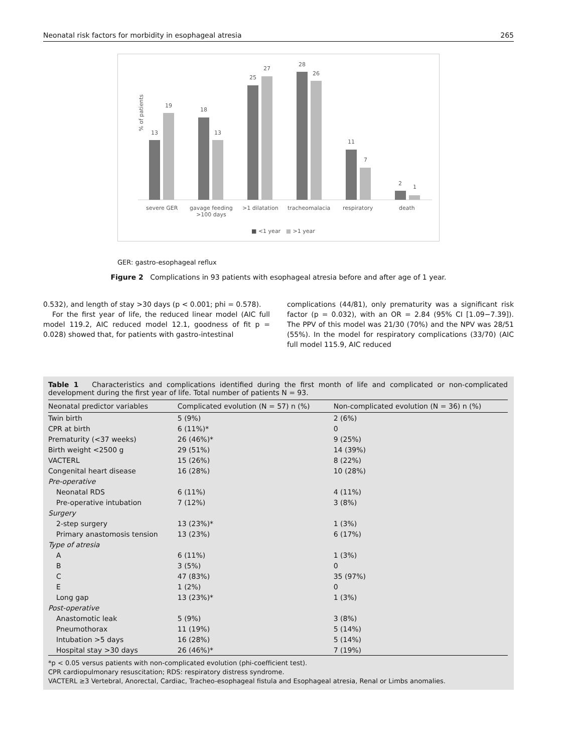Neonatal risk factors for morbidity in esophageal atresia 265
% of patients
13
19
18
13
25
27
28
26
11
7
2
1
severe GER
gavage feeding
>100 days
>1 dilatation tracheomalacia respiratory death
■ <1 year ■ >1 year
GER: gastro-esophageal reflux
Figure 2 Complications in 93 patients with esophageal atresia before and after age of 1 year.
0.532), and length of stay >30 days (p < 0.001; phi = 0.578).
For the first year of life, the reduced linear model (AIC full model 119.2, AIC reduced model 12.1, goodness of fit p = 0.028) showed that, for patients with gastro-intestinal
complications (44/81), only prematurity was a significant risk factor (p = 0.032), with an OR = 2.84 (95% CI [1.09−7.39]). The PPV of this model was 21/30 (70%) and the NPV was 28/51 (55%). In the model for respiratory complications (33/70) (AIC full model 115.9, AIC reduced
Table 1 Characteristics and complications identified during the first month of life and complicated or non-complicated development during the first year of life. Total number of patients N = 93.
| Neonatal predictor variables | Complicated evolution (N = 57) n (%) | Non-complicated evolution (N = 36) n (%) |
| --- | --- | --- |
| Twin birth | 5 (9%) | 2 (6%) |
| CPR at birth | 6 (11%)* | 0 |
| Prematurity (<37 weeks) | 26 (46%)* | 9 (25%) |
| Birth weight <2500 g | 29 (51%) | 14 (39%) |
| VACTERL | 15 (26%) | 8 (22%) |
| Congenital heart disease | 16 (28%) | 10 (28%) |
| Pre-operative | | |
| Neonatal RDS | 6 (11%) | 4 (11%) |
| Pre-operative intubation | 7 (12%) | 3 (8%) |
| Surgery | | |
| 2-step surgery | 13 (23%)* | 1 (3%) |
| Primary anastomosis tension | 13 (23%) | 6 (17%) |
| Type of atresia | | |
| A | 6 (11%) | 1 (3%) |
| B | 3 (5%) | 0 |
| C | 47 (83%) | 35 (97%) |
| E | 1 (2%) | 0 |
| Long gap | 13 (23%)* | 1 (3%) |
| Post-operative | | |
| Anastomotic leak | 5 (9%) | 3 (8%) |
| Pneumothorax | 11 (19%) | 5 (14%) |
| Intubation >5 days | 16 (28%) | 5 (14%) |
| Hospital stay >30 days | 26 (46%)* | 7 (19%) |
*p < 0.05 versus patients with non-complicated evolution (phi-coefficient test).
CPR cardiopulmonary resuscitation; RDS: respiratory distress syndrome.
VACTERL ≥3 Vertebral, Anorectal, Cardiac, Tracheo-esophageal fistula and Esophageal atresia, Renal or Limbs anomalies.